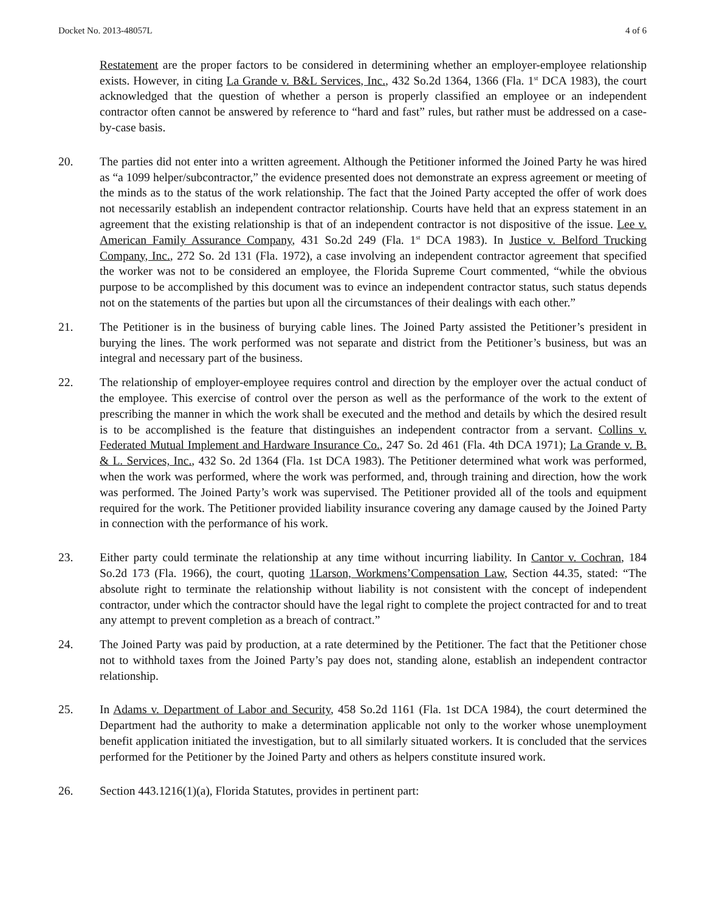Docket No. 2013-48057L 4 of 6
Restatement are the proper factors to be considered in determining whether an employer-employee relationship exists. However, in citing La Grande v. B&L Services, Inc., 432 So.2d 1364, 1366 (Fla. 1<sup>st</sup> DCA 1983), the court acknowledged that the question of whether a person is properly classified an employee or an independent contractor often cannot be answered by reference to “hard and fast” rules, but rather must be addressed on a case-by-case basis.
20. The parties did not enter into a written agreement. Although the Petitioner informed the Joined Party he was hired as “a 1099 helper/subcontractor,” the evidence presented does not demonstrate an express agreement or meeting of the minds as to the status of the work relationship. The fact that the Joined Party accepted the offer of work does not necessarily establish an independent contractor relationship. Courts have held that an express statement in an agreement that the existing relationship is that of an independent contractor is not dispositive of the issue. Lee v. American Family Assurance Company, 431 So.2d 249 (Fla. 1<sup>st</sup> DCA 1983). In Justice v. Belford Trucking Company, Inc., 272 So. 2d 131 (Fla. 1972), a case involving an independent contractor agreement that specified the worker was not to be considered an employee, the Florida Supreme Court commented, “while the obvious purpose to be accomplished by this document was to evince an independent contractor status, such status depends not on the statements of the parties but upon all the circumstances of their dealings with each other.”
21. The Petitioner is in the business of burying cable lines. The Joined Party assisted the Petitioner’s president in burying the lines. The work performed was not separate and district from the Petitioner’s business, but was an integral and necessary part of the business.
22. The relationship of employer-employee requires control and direction by the employer over the actual conduct of the employee. This exercise of control over the person as well as the performance of the work to the extent of prescribing the manner in which the work shall be executed and the method and details by which the desired result is to be accomplished is the feature that distinguishes an independent contractor from a servant. Collins v. Federated Mutual Implement and Hardware Insurance Co., 247 So. 2d 461 (Fla. 4th DCA 1971); La Grande v. B. & L. Services, Inc., 432 So. 2d 1364 (Fla. 1st DCA 1983). The Petitioner determined what work was performed, when the work was performed, where the work was performed, and, through training and direction, how the work was performed. The Joined Party’s work was supervised. The Petitioner provided all of the tools and equipment required for the work. The Petitioner provided liability insurance covering any damage caused by the Joined Party in connection with the performance of his work.
23. Either party could terminate the relationship at any time without incurring liability. In Cantor v. Cochran, 184 So.2d 173 (Fla. 1966), the court, quoting 1Larson, Workmens’Compensation Law, Section 44.35, stated: “The absolute right to terminate the relationship without liability is not consistent with the concept of independent contractor, under which the contractor should have the legal right to complete the project contracted for and to treat any attempt to prevent completion as a breach of contract.”
24. The Joined Party was paid by production, at a rate determined by the Petitioner. The fact that the Petitioner chose not to withhold taxes from the Joined Party’s pay does not, standing alone, establish an independent contractor relationship.
25. In Adams v. Department of Labor and Security, 458 So.2d 1161 (Fla. 1st DCA 1984), the court determined the Department had the authority to make a determination applicable not only to the worker whose unemployment benefit application initiated the investigation, but to all similarly situated workers. It is concluded that the services performed for the Petitioner by the Joined Party and others as helpers constitute insured work.
26. Section 443.1216(1)(a), Florida Statutes, provides in pertinent part: